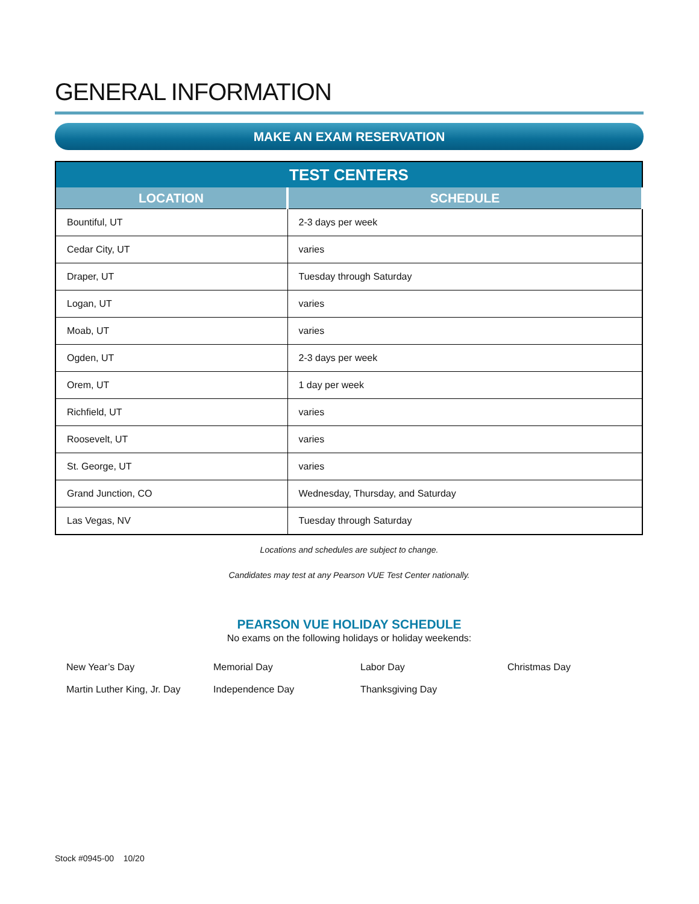GENERAL INFORMATION
MAKE AN EXAM RESERVATION
| TEST CENTERS | |
| --- | --- |
| LOCATION | SCHEDULE |
| Bountiful, UT | 2-3 days per week |
| Cedar City, UT | varies |
| Draper, UT | Tuesday through Saturday |
| Logan, UT | varies |
| Moab, UT | varies |
| Ogden, UT | 2-3 days per week |
| Orem, UT | 1 day per week |
| Richfield, UT | varies |
| Roosevelt, UT | varies |
| St. George, UT | varies |
| Grand Junction, CO | Wednesday, Thursday, and Saturday |
| Las Vegas, NV | Tuesday through Saturday |
Locations and schedules are subject to change.
Candidates may test at any Pearson VUE Test Center nationally.
PEARSON VUE HOLIDAY SCHEDULE
No exams on the following holidays or holiday weekends:
New Year’s Day
Memorial Day
Labor Day
Christmas Day
Martin Luther King, Jr. Day
Independence Day
Thanksgiving Day
Stock #0945-00 10/20